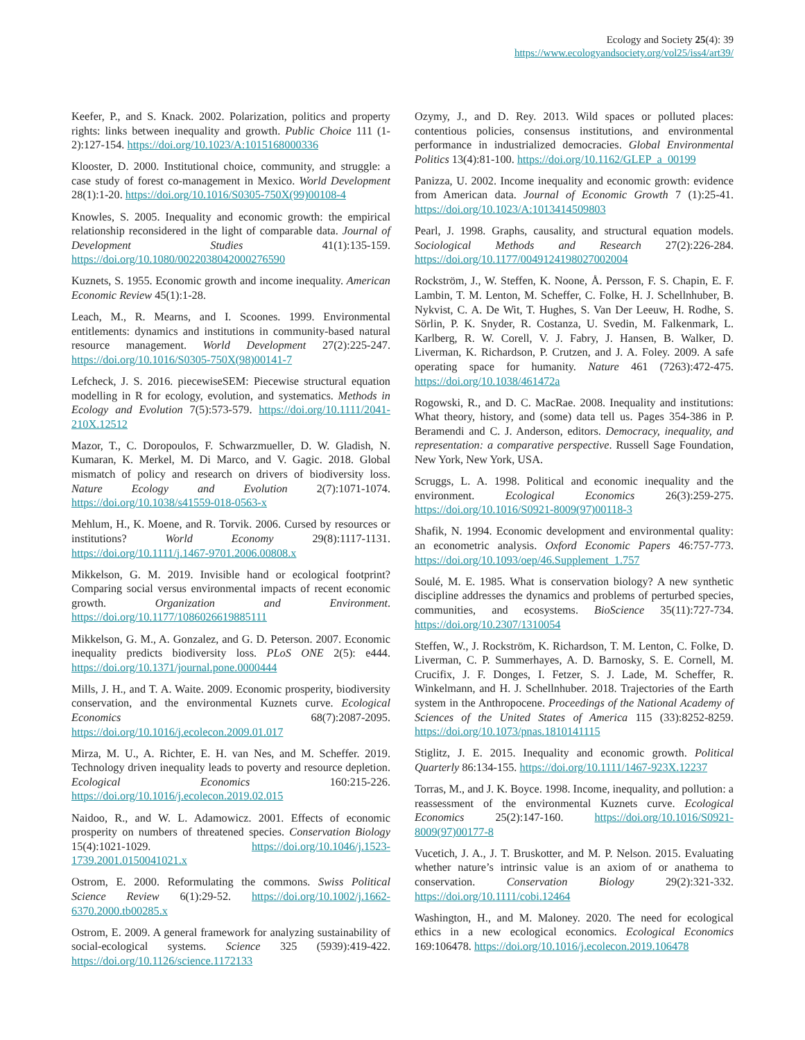Ecology and Society 25(4): 39
https://www.ecologyandsociety.org/vol25/iss4/art39/
Keefer, P., and S. Knack. 2002. Polarization, politics and property rights: links between inequality and growth. Public Choice 111 (1-2):127-154. https://doi.org/10.1023/A:1015168000336
Klooster, D. 2000. Institutional choice, community, and struggle: a case study of forest co-management in Mexico. World Development 28(1):1-20. https://doi.org/10.1016/S0305-750X(99)00108-4
Knowles, S. 2005. Inequality and economic growth: the empirical relationship reconsidered in the light of comparable data. Journal of Development Studies 41(1):135-159. https://doi.org/10.1080/0022038042000276590
Kuznets, S. 1955. Economic growth and income inequality. American Economic Review 45(1):1-28.
Leach, M., R. Mearns, and I. Scoones. 1999. Environmental entitlements: dynamics and institutions in community-based natural resource management. World Development 27(2):225-247. https://doi.org/10.1016/S0305-750X(98)00141-7
Lefcheck, J. S. 2016. piecewiseSEM: Piecewise structural equation modelling in R for ecology, evolution, and systematics. Methods in Ecology and Evolution 7(5):573-579. https://doi.org/10.1111/2041-210X.12512
Mazor, T., C. Doropoulos, F. Schwarzmueller, D. W. Gladish, N. Kumaran, K. Merkel, M. Di Marco, and V. Gagic. 2018. Global mismatch of policy and research on drivers of biodiversity loss. Nature Ecology and Evolution 2(7):1071-1074. https://doi.org/10.1038/s41559-018-0563-x
Mehlum, H., K. Moene, and R. Torvik. 2006. Cursed by resources or institutions? World Economy 29(8):1117-1131. https://doi.org/10.1111/j.1467-9701.2006.00808.x
Mikkelson, G. M. 2019. Invisible hand or ecological footprint? Comparing social versus environmental impacts of recent economic growth. Organization and Environment. https://doi.org/10.1177/1086026619885111
Mikkelson, G. M., A. Gonzalez, and G. D. Peterson. 2007. Economic inequality predicts biodiversity loss. PLoS ONE 2(5): e444. https://doi.org/10.1371/journal.pone.0000444
Mills, J. H., and T. A. Waite. 2009. Economic prosperity, biodiversity conservation, and the environmental Kuznets curve. Ecological Economics 68(7):2087-2095. https://doi.org/10.1016/j.ecolecon.2009.01.017
Mirza, M. U., A. Richter, E. H. van Nes, and M. Scheffer. 2019. Technology driven inequality leads to poverty and resource depletion. Ecological Economics 160:215-226. https://doi.org/10.1016/j.ecolecon.2019.02.015
Naidoo, R., and W. L. Adamowicz. 2001. Effects of economic prosperity on numbers of threatened species. Conservation Biology 15(4):1021-1029. https://doi.org/10.1046/j.1523-1739.2001.0150041021.x
Ostrom, E. 2000. Reformulating the commons. Swiss Political Science Review 6(1):29-52. https://doi.org/10.1002/j.1662-6370.2000.tb00285.x
Ostrom, E. 2009. A general framework for analyzing sustainability of social-ecological systems. Science 325 (5939):419-422. https://doi.org/10.1126/science.1172133
Ozymy, J., and D. Rey. 2013. Wild spaces or polluted places: contentious policies, consensus institutions, and environmental performance in industrialized democracies. Global Environmental Politics 13(4):81-100. https://doi.org/10.1162/GLEP_a_00199
Panizza, U. 2002. Income inequality and economic growth: evidence from American data. Journal of Economic Growth 7 (1):25-41. https://doi.org/10.1023/A:1013414509803
Pearl, J. 1998. Graphs, causality, and structural equation models. Sociological Methods and Research 27(2):226-284. https://doi.org/10.1177/0049124198027002004
Rockström, J., W. Steffen, K. Noone, Å. Persson, F. S. Chapin, E. F. Lambin, T. M. Lenton, M. Scheffer, C. Folke, H. J. Schellnhuber, B. Nykvist, C. A. De Wit, T. Hughes, S. Van Der Leeuw, H. Rodhe, S. Sörlin, P. K. Snyder, R. Costanza, U. Svedin, M. Falkenmark, L. Karlberg, R. W. Corell, V. J. Fabry, J. Hansen, B. Walker, D. Liverman, K. Richardson, P. Crutzen, and J. A. Foley. 2009. A safe operating space for humanity. Nature 461 (7263):472-475. https://doi.org/10.1038/461472a
Rogowski, R., and D. C. MacRae. 2008. Inequality and institutions: What theory, history, and (some) data tell us. Pages 354-386 in P. Beramendi and C. J. Anderson, editors. Democracy, inequality, and representation: a comparative perspective. Russell Sage Foundation, New York, New York, USA.
Scruggs, L. A. 1998. Political and economic inequality and the environment. Ecological Economics 26(3):259-275. https://doi.org/10.1016/S0921-8009(97)00118-3
Shafik, N. 1994. Economic development and environmental quality: an econometric analysis. Oxford Economic Papers 46:757-773. https://doi.org/10.1093/oep/46.Supplement_1.757
Soulé, M. E. 1985. What is conservation biology? A new synthetic discipline addresses the dynamics and problems of perturbed species, communities, and ecosystems. BioScience 35(11):727-734. https://doi.org/10.2307/1310054
Steffen, W., J. Rockström, K. Richardson, T. M. Lenton, C. Folke, D. Liverman, C. P. Summerhayes, A. D. Barnosky, S. E. Cornell, M. Crucifix, J. F. Donges, I. Fetzer, S. J. Lade, M. Scheffer, R. Winkelmann, and H. J. Schellnhuber. 2018. Trajectories of the Earth system in the Anthropocene. Proceedings of the National Academy of Sciences of the United States of America 115 (33):8252-8259. https://doi.org/10.1073/pnas.1810141115
Stiglitz, J. E. 2015. Inequality and economic growth. Political Quarterly 86:134-155. https://doi.org/10.1111/1467-923X.12237
Torras, M., and J. K. Boyce. 1998. Income, inequality, and pollution: a reassessment of the environmental Kuznets curve. Ecological Economics 25(2):147-160. https://doi.org/10.1016/S0921-8009(97)00177-8
Vucetich, J. A., J. T. Bruskotter, and M. P. Nelson. 2015. Evaluating whether nature’s intrinsic value is an axiom of or anathema to conservation. Conservation Biology 29(2):321-332. https://doi.org/10.1111/cobi.12464
Washington, H., and M. Maloney. 2020. The need for ecological ethics in a new ecological economics. Ecological Economics 169:106478. https://doi.org/10.1016/j.ecolecon.2019.106478